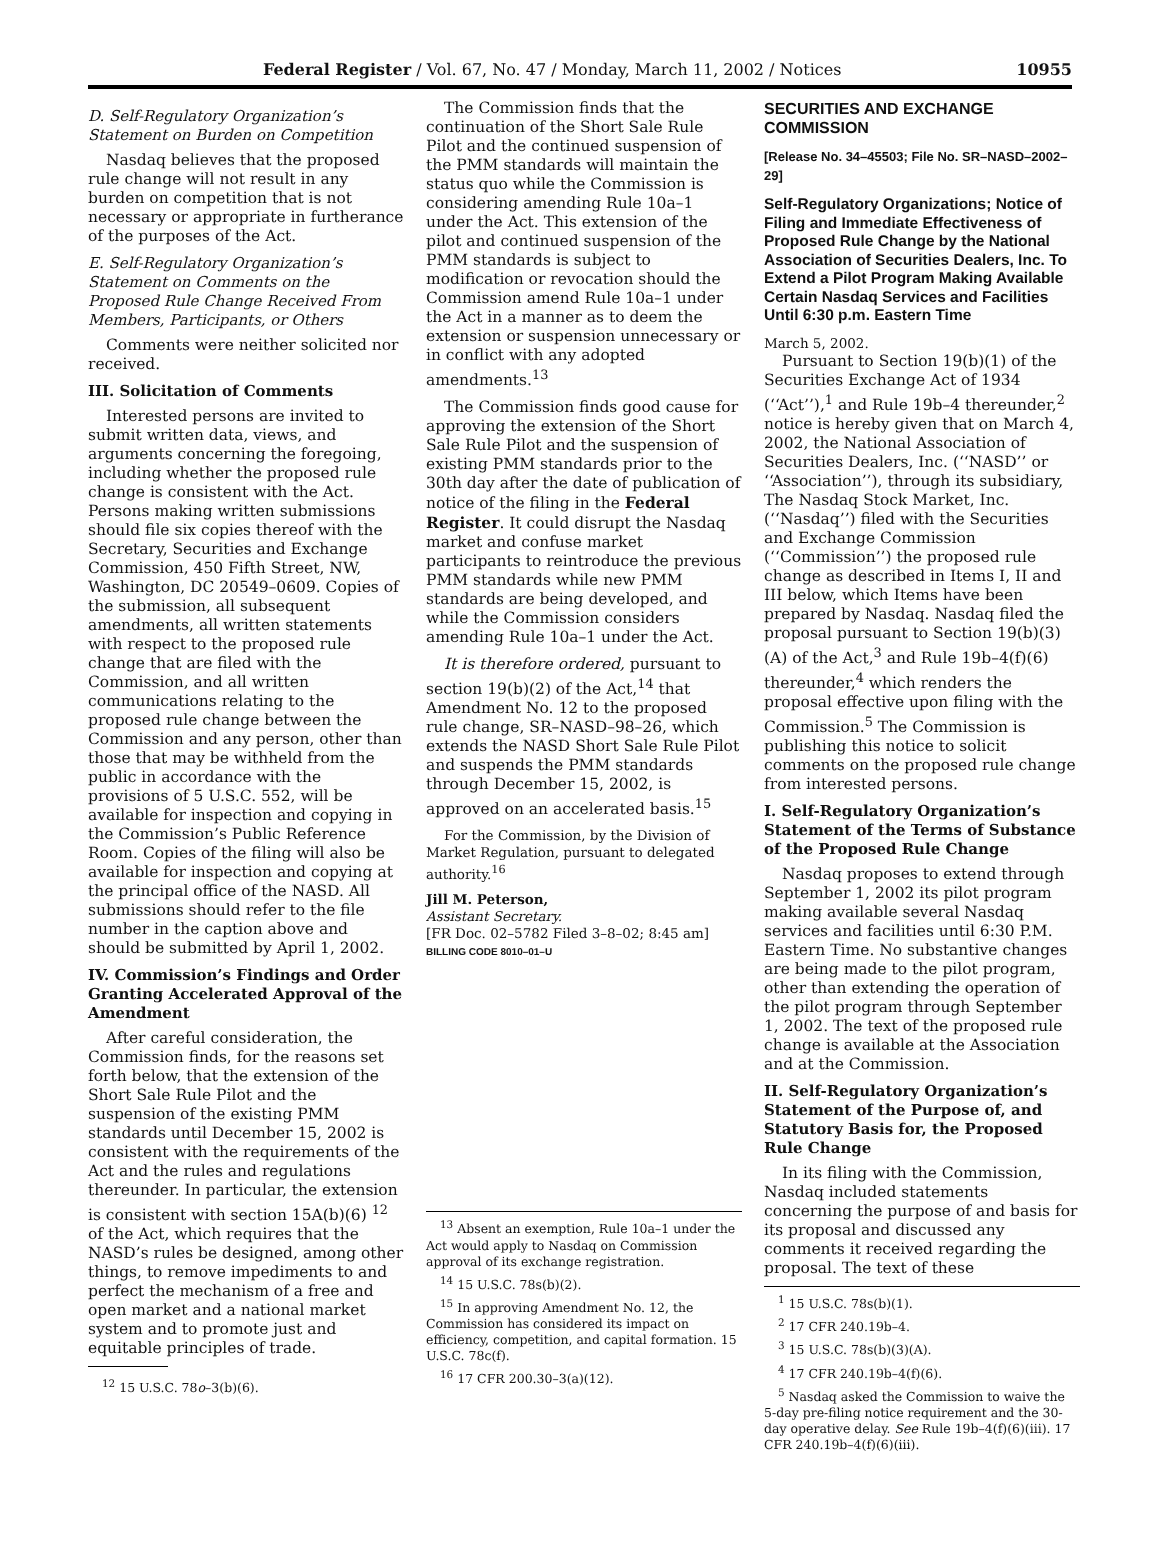Federal Register / Vol. 67, No. 47 / Monday, March 11, 2002 / Notices 10955
D. Self-Regulatory Organization’s Statement on Burden on Competition
Nasdaq believes that the proposed rule change will not result in any burden on competition that is not necessary or appropriate in furtherance of the purposes of the Act.
E. Self-Regulatory Organization’s Statement on Comments on the Proposed Rule Change Received From Members, Participants, or Others
Comments were neither solicited nor received.
III. Solicitation of Comments
Interested persons are invited to submit written data, views, and arguments concerning the foregoing, including whether the proposed rule change is consistent with the Act. Persons making written submissions should file six copies thereof with the Secretary, Securities and Exchange Commission, 450 Fifth Street, NW, Washington, DC 20549–0609. Copies of the submission, all subsequent amendments, all written statements with respect to the proposed rule change that are filed with the Commission, and all written communications relating to the proposed rule change between the Commission and any person, other than those that may be withheld from the public in accordance with the provisions of 5 U.S.C. 552, will be available for inspection and copying in the Commission’s Public Reference Room. Copies of the filing will also be available for inspection and copying at the principal office of the NASD. All submissions should refer to the file number in the caption above and should be submitted by April 1, 2002.
IV. Commission’s Findings and Order Granting Accelerated Approval of the Amendment
After careful consideration, the Commission finds, for the reasons set forth below, that the extension of the Short Sale Rule Pilot and the suspension of the existing PMM standards until December 15, 2002 is consistent with the requirements of the Act and the rules and regulations thereunder. In particular, the extension is consistent with section 15A(b)(6) <sup>12</sup> of the Act, which requires that the NASD’s rules be designed, among other things, to remove impediments to and perfect the mechanism of a free and open market and a national market system and to promote just and equitable principles of trade.
<sup>12</sup> 15 U.S.C. 78o–3(b)(6).
The Commission finds that the continuation of the Short Sale Rule Pilot and the continued suspension of the PMM standards will maintain the status quo while the Commission is considering amending Rule 10a–1 under the Act. This extension of the pilot and continued suspension of the PMM standards is subject to modification or revocation should the Commission amend Rule 10a–1 under the Act in a manner as to deem the extension or suspension unnecessary or in conflict with any adopted amendments.<sup>13</sup>
The Commission finds good cause for approving the extension of the Short Sale Rule Pilot and the suspension of existing PMM standards prior to the 30th day after the date of publication of notice of the filing in the Federal Register. It could disrupt the Nasdaq market and confuse market participants to reintroduce the previous PMM standards while new PMM standards are being developed, and while the Commission considers amending Rule 10a–1 under the Act.
It is therefore ordered, pursuant to section 19(b)(2) of the Act,<sup>14</sup> that Amendment No. 12 to the proposed rule change, SR–NASD–98–26, which extends the NASD Short Sale Rule Pilot and suspends the PMM standards through December 15, 2002, is approved on an accelerated basis.<sup>15</sup>
For the Commission, by the Division of Market Regulation, pursuant to delegated authority.<sup>16</sup>
Jill M. Peterson,
Assistant Secretary.
[FR Doc. 02–5782 Filed 3–8–02; 8:45 am]
BILLING CODE 8010–01–U
<sup>13</sup> Absent an exemption, Rule 10a–1 under the Act would apply to Nasdaq on Commission approval of its exchange registration.
<sup>14</sup> 15 U.S.C. 78s(b)(2).
<sup>15</sup> In approving Amendment No. 12, the Commission has considered its impact on efficiency, competition, and capital formation. 15 U.S.C. 78c(f).
<sup>16</sup> 17 CFR 200.30–3(a)(12).
SECURITIES AND EXCHANGE COMMISSION
[Release No. 34–45503; File No. SR–NASD–2002–29]
Self-Regulatory Organizations; Notice of Filing and Immediate Effectiveness of Proposed Rule Change by the National Association of Securities Dealers, Inc. To Extend a Pilot Program Making Available Certain Nasdaq Services and Facilities Until 6:30 p.m. Eastern Time
March 5, 2002.
Pursuant to Section 19(b)(1) of the Securities Exchange Act of 1934 (‘‘Act’’),<sup>1</sup> and Rule 19b–4 thereunder,<sup>2</sup> notice is hereby given that on March 4, 2002, the National Association of Securities Dealers, Inc. (‘‘NASD’’ or ‘‘Association’’), through its subsidiary, The Nasdaq Stock Market, Inc. (‘‘Nasdaq’’) filed with the Securities and Exchange Commission (‘‘Commission’’) the proposed rule change as described in Items I, II and III below, which Items have been prepared by Nasdaq. Nasdaq filed the proposal pursuant to Section 19(b)(3)(A) of the Act,<sup>3</sup> and Rule 19b–4(f)(6) thereunder,<sup>4</sup> which renders the proposal effective upon filing with the Commission.<sup>5</sup> The Commission is publishing this notice to solicit comments on the proposed rule change from interested persons.
I. Self-Regulatory Organization’s Statement of the Terms of Substance of the Proposed Rule Change
Nasdaq proposes to extend through September 1, 2002 its pilot program making available several Nasdaq services and facilities until 6:30 P.M. Eastern Time. No substantive changes are being made to the pilot program, other than extending the operation of the pilot program through September 1, 2002. The text of the proposed rule change is available at the Association and at the Commission.
II. Self-Regulatory Organization’s Statement of the Purpose of, and Statutory Basis for, the Proposed Rule Change
In its filing with the Commission, Nasdaq included statements concerning the purpose of and basis for its proposal and discussed any comments it received regarding the proposal. The text of these
<sup>1</sup> 15 U.S.C. 78s(b)(1).
<sup>2</sup> 17 CFR 240.19b–4.
<sup>3</sup> 15 U.S.C. 78s(b)(3)(A).
<sup>4</sup> 17 CFR 240.19b–4(f)(6).
<sup>5</sup> Nasdaq asked the Commission to waive the 5-day pre-filing notice requirement and the 30-day operative delay. See Rule 19b–4(f)(6)(iii). 17 CFR 240.19b–4(f)(6)(iii).